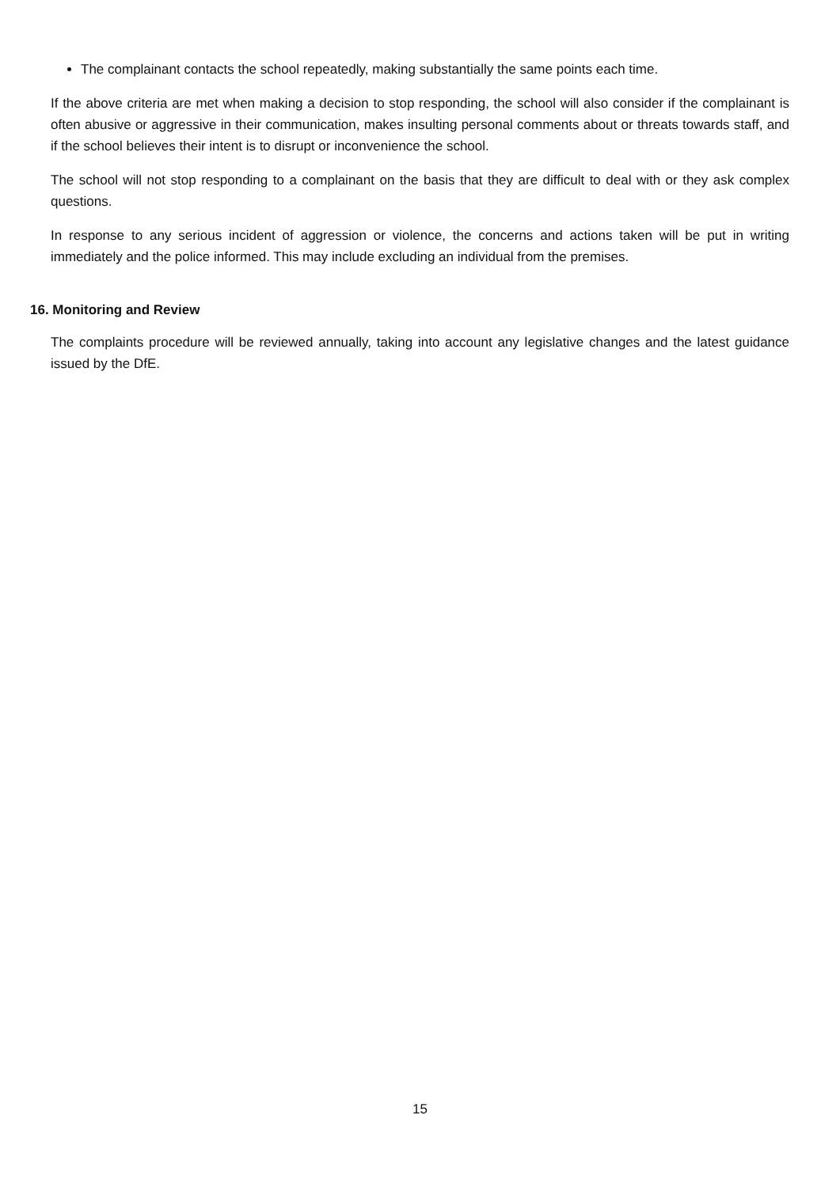The complainant contacts the school repeatedly, making substantially the same points each time.
If the above criteria are met when making a decision to stop responding, the school will also consider if the complainant is often abusive or aggressive in their communication, makes insulting personal comments about or threats towards staff, and if the school believes their intent is to disrupt or inconvenience the school.
The school will not stop responding to a complainant on the basis that they are difficult to deal with or they ask complex questions.
In response to any serious incident of aggression or violence, the concerns and actions taken will be put in writing immediately and the police informed. This may include excluding an individual from the premises.
16. Monitoring and Review
The complaints procedure will be reviewed annually, taking into account any legislative changes and the latest guidance issued by the DfE.
15